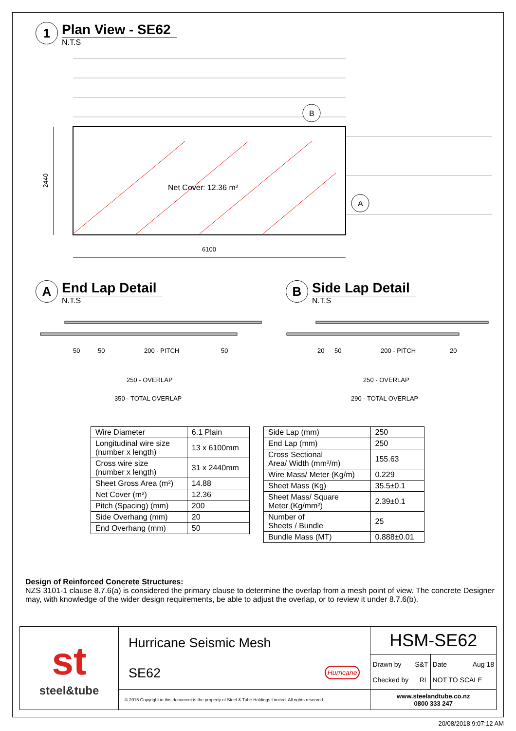1
Plan View - SE62
N.T.S
Net Cover: 12.36 m²
B
A
2440
6100
A
End Lap Detail
N.T.S
B
Side Lap Detail
N.T.S
50
50
200 - PITCH
50
250 - OVERLAP
350 - TOTAL OVERLAP
20
50
200 - PITCH
20
250 - OVERLAP
290 - TOTAL OVERLAP
| Wire Diameter | 6.1 Plain |
| Longitudinal wire size (number x length) | 13 x 6100mm |
| Cross wire size (number x length) | 31 x 2440mm |
| Sheet Gross Area (m²) | 14.88 |
| Net Cover (m²) | 12.36 |
| Pitch (Spacing) (mm) | 200 |
| Side Overhang (mm) | 20 |
| End Overhang (mm) | 50 |
| Side Lap (mm) | 250 |
| End Lap (mm) | 250 |
| Cross Sectional Area/ Width (mm²/m) | 155.63 |
| Wire Mass/ Meter (Kg/m) | 0.229 |
| Sheet Mass (Kg) | 35.5±0.1 |
| Sheet Mass/ Square Meter (Kg/mm²) | 2.39±0.1 |
| Number of Sheets / Bundle | 25 |
| Bundle Mass (MT) | 0.888±0.01 |
Design of Reinforced Concrete Structures:
NZS 3101-1 clause 8.7.6(a) is considered the primary clause to determine the overlap from a mesh point of view. The concrete Designer may, with knowledge of the wider design requirements, be able to adjust the overlap, or to review it under 8.7.6(b).
| st steel&tube | Hurricane Seismic Mesh SE62 Hurricane | HSM-SE62 | |
| | | Drawn by S&T Checked by RL | Date Aug 18 NOT TO SCALE |
| | © 2016 Copyright in this document is the property of Steel & Tube Holdings Limited. All rights reserved. | www.steelandtube.co.nz 0800 333 247 | |
20/08/2018 9:07:12 AM